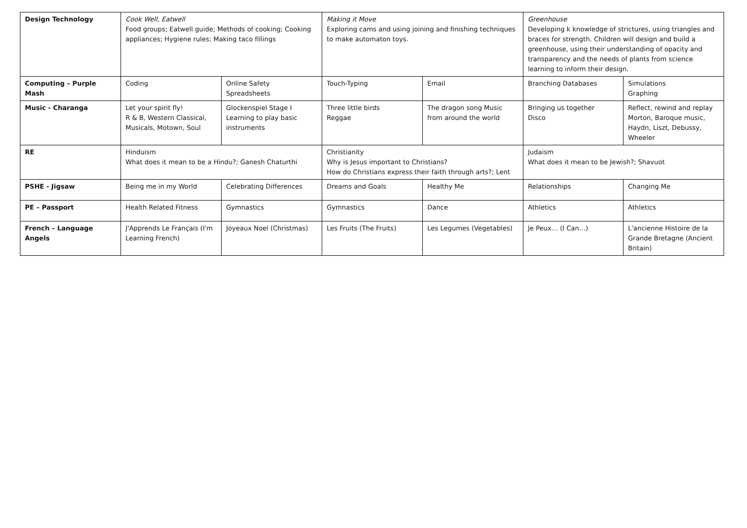| Design Technology | Cook Well, Eatwell Food groups; Eatwell guide; Methods of cooking; Cooking appliances; Hygiene rules; Making taco fillings | | Making it Move Exploring cams and using joining and finishing techniques to make automaton toys. | | Greenhouse Developing k knowledge of strictures, using triangles and braces for strength. Children will design and build a greenhouse, using their understanding of opacity and transparency and the needs of plants from science learning to inform their design. | |
| Computing – Purple Mash | Coding | Online Safety Spreadsheets | Touch-Typing | Email | Branching Databases | Simulations Graphing |
| Music - Charanga | Let your spirit fly! R & B, Western Classical, Musicals, Motown, Soul | Glockenspiel Stage I Learning to play basic instruments | Three little birds Reggae | The dragon song Music from around the world | Bringing us together Disco | Reflect, rewind and replay Morton, Baroque music, Haydn, Liszt, Debussy, Wheeler |
| RE | Hinduism What does it mean to be a Hindu?; Ganesh Chaturthi | | Christianity Why is Jesus important to Christians? How do Christians express their faith through arts?; Lent | | Judaism What does it mean to be Jewish?; Shavuot | |
| PSHE - Jigsaw | Being me in my World | Celebrating Differences | Dreams and Goals | Healthy Me | Relationships | Changing Me |
| PE – Passport | Health Related Fitness | Gymnastics | Gymnastics | Dance | Athletics | Athletics |
| French – Language Angels | J'Apprends Le Français (I'm Learning French) | Joyeaux Noel (Christmas) | Les Fruits (The Fruits) | Les Legumes (Vegetables) | Je Peux… (I Can…) | L'ancienne Histoire de la Grande Bretagne (Ancient Britain) |